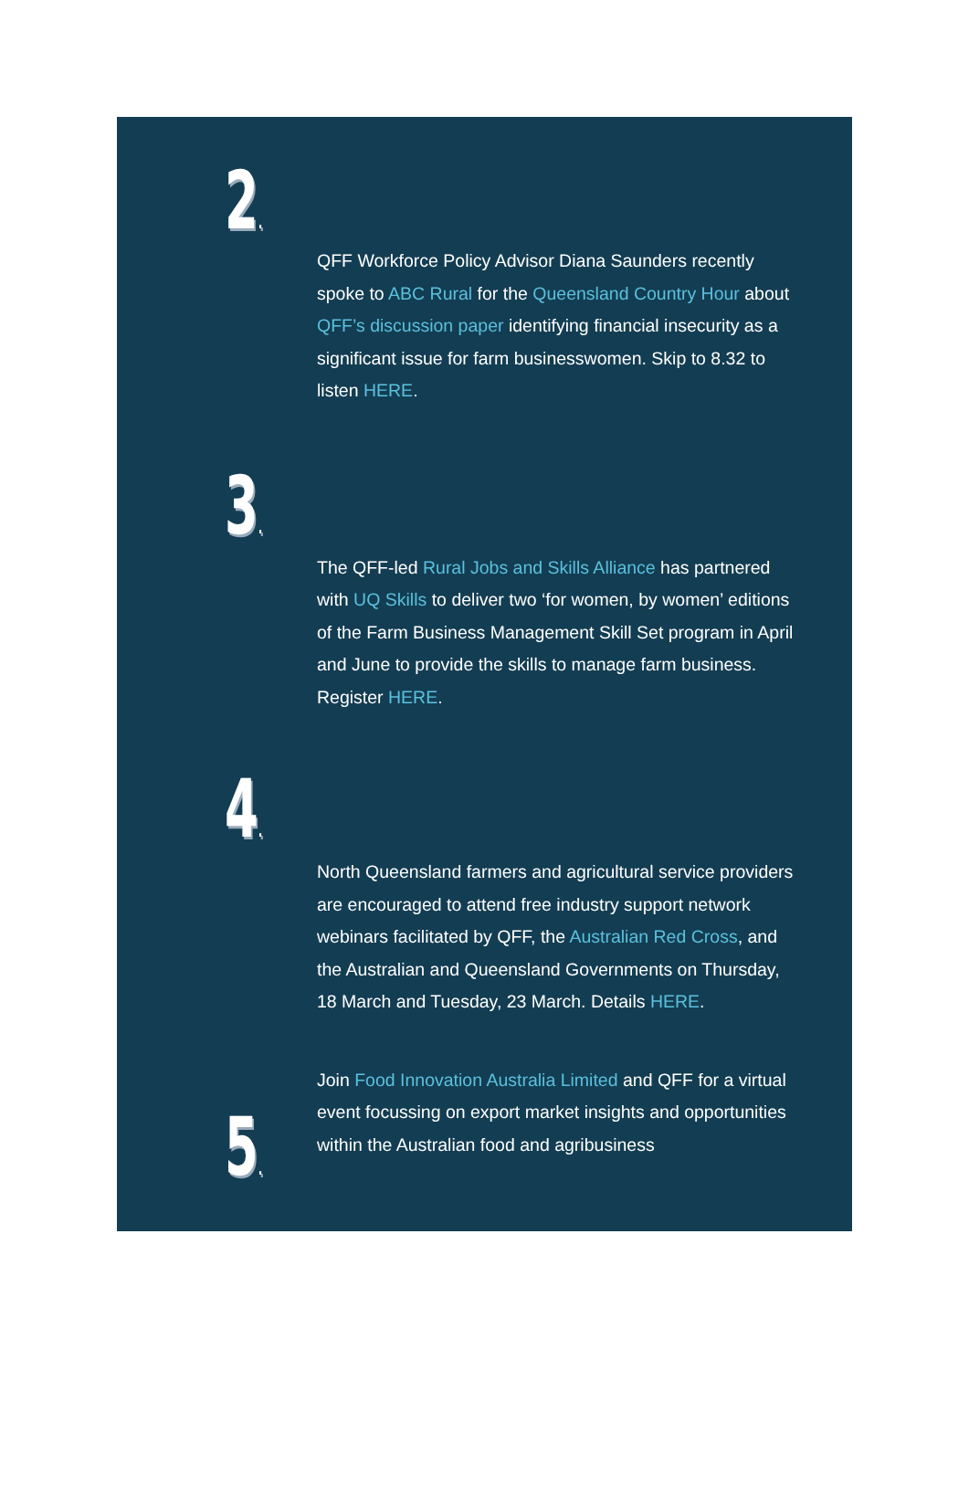2.
QFF Workforce Policy Advisor Diana Saunders recently spoke to ABC Rural for the Queensland Country Hour about QFF’s discussion paper identifying financial insecurity as a significant issue for farm businesswomen. Skip to 8.32 to listen HERE.
3.
The QFF-led Rural Jobs and Skills Alliance has partnered with UQ Skills to deliver two ‘for women, by women’ editions of the Farm Business Management Skill Set program in April and June to provide the skills to manage farm business. Register HERE.
4.
North Queensland farmers and agricultural service providers are encouraged to attend free industry support network webinars facilitated by QFF, the Australian Red Cross, and the Australian and Queensland Governments on Thursday, 18 March and Tuesday, 23 March. Details HERE.
5.
Join Food Innovation Australia Limited and QFF for a virtual event focussing on export market insights and opportunities within the Australian food and agribusiness